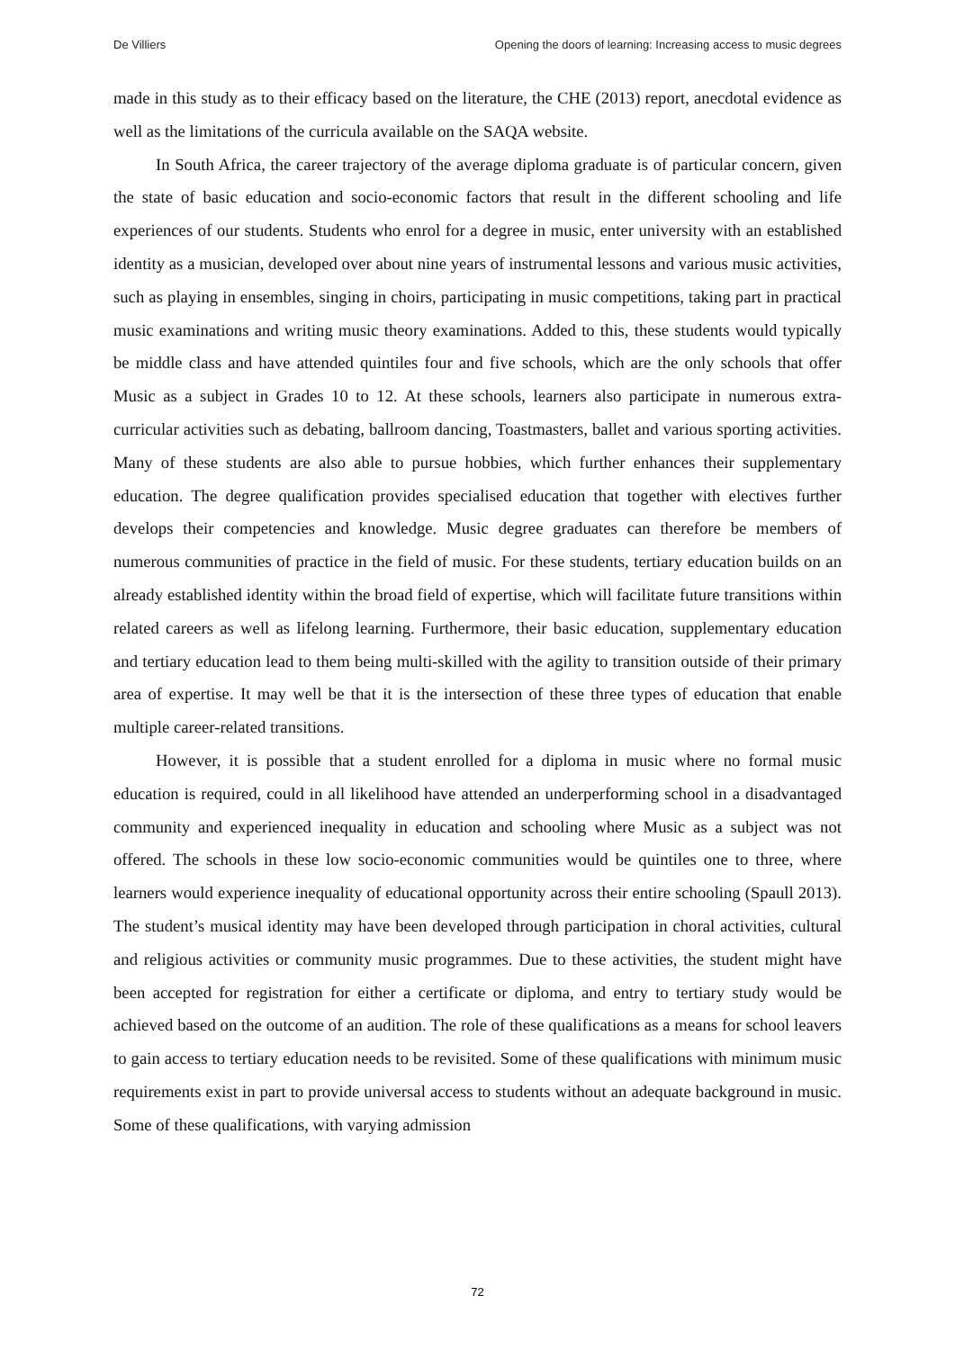De Villiers Opening the doors of learning: Increasing access to music degrees
made in this study as to their efficacy based on the literature, the CHE (2013) report, anecdotal evidence as well as the limitations of the curricula available on the SAQA website.
In South Africa, the career trajectory of the average diploma graduate is of particular concern, given the state of basic education and socio-economic factors that result in the different schooling and life experiences of our students. Students who enrol for a degree in music, enter university with an established identity as a musician, developed over about nine years of instrumental lessons and various music activities, such as playing in ensembles, singing in choirs, participating in music competitions, taking part in practical music examinations and writing music theory examinations. Added to this, these students would typically be middle class and have attended quintiles four and five schools, which are the only schools that offer Music as a subject in Grades 10 to 12. At these schools, learners also participate in numerous extra-curricular activities such as debating, ballroom dancing, Toastmasters, ballet and various sporting activities. Many of these students are also able to pursue hobbies, which further enhances their supplementary education. The degree qualification provides specialised education that together with electives further develops their competencies and knowledge. Music degree graduates can therefore be members of numerous communities of practice in the field of music. For these students, tertiary education builds on an already established identity within the broad field of expertise, which will facilitate future transitions within related careers as well as lifelong learning. Furthermore, their basic education, supplementary education and tertiary education lead to them being multi-skilled with the agility to transition outside of their primary area of expertise. It may well be that it is the intersection of these three types of education that enable multiple career-related transitions.
However, it is possible that a student enrolled for a diploma in music where no formal music education is required, could in all likelihood have attended an underperforming school in a disadvantaged community and experienced inequality in education and schooling where Music as a subject was not offered. The schools in these low socio-economic communities would be quintiles one to three, where learners would experience inequality of educational opportunity across their entire schooling (Spaull 2013). The student’s musical identity may have been developed through participation in choral activities, cultural and religious activities or community music programmes. Due to these activities, the student might have been accepted for registration for either a certificate or diploma, and entry to tertiary study would be achieved based on the outcome of an audition. The role of these qualifications as a means for school leavers to gain access to tertiary education needs to be revisited. Some of these qualifications with minimum music requirements exist in part to provide universal access to students without an adequate background in music. Some of these qualifications, with varying admission
72